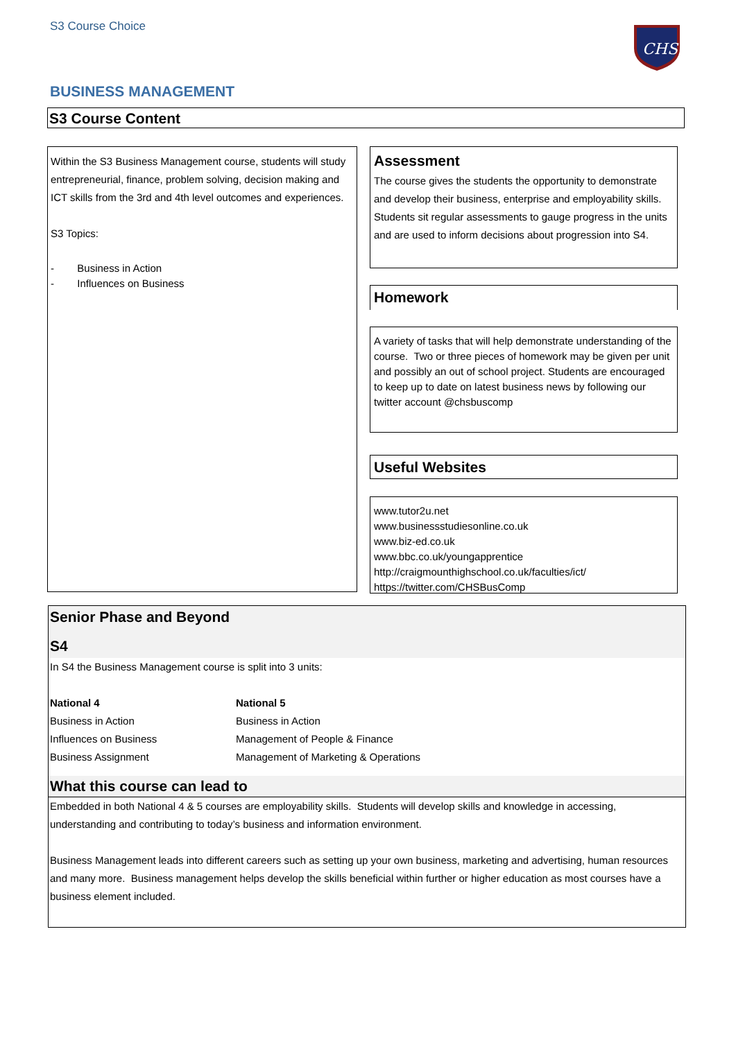S3 Course Choice
CHS
BUSINESS MANAGEMENT
S3 Course Content
Within the S3 Business Management course, students will study entrepreneurial, finance, problem solving, decision making and ICT skills from the 3rd and 4th level outcomes and experiences.
S3 Topics:
- Business in Action
- Influences on Business
Assessment
The course gives the students the opportunity to demonstrate and develop their business, enterprise and employability skills. Students sit regular assessments to gauge progress in the units and are used to inform decisions about progression into S4.
Homework
A variety of tasks that will help demonstrate understanding of the course. Two or three pieces of homework may be given per unit and possibly an out of school project. Students are encouraged to keep up to date on latest business news by following our twitter account @chsbuscomp
Useful Websites
www.tutor2u.net
www.businessstudiesonline.co.uk
www.biz-ed.co.uk
www.bbc.co.uk/youngapprentice
http://craigmounthighschool.co.uk/faculties/ict/
https://twitter.com/CHSBusComp
Senior Phase and Beyond
S4
In S4 the Business Management course is split into 3 units:
National 4
Business in Action
Influences on Business
Business Assignment
National 5
Business in Action
Management of People & Finance
Management of Marketing & Operations
What this course can lead to
Embedded in both National 4 & 5 courses are employability skills. Students will develop skills and knowledge in accessing, understanding and contributing to today’s business and information environment.
Business Management leads into different careers such as setting up your own business, marketing and advertising, human resources and many more. Business management helps develop the skills beneficial within further or higher education as most courses have a business element included.